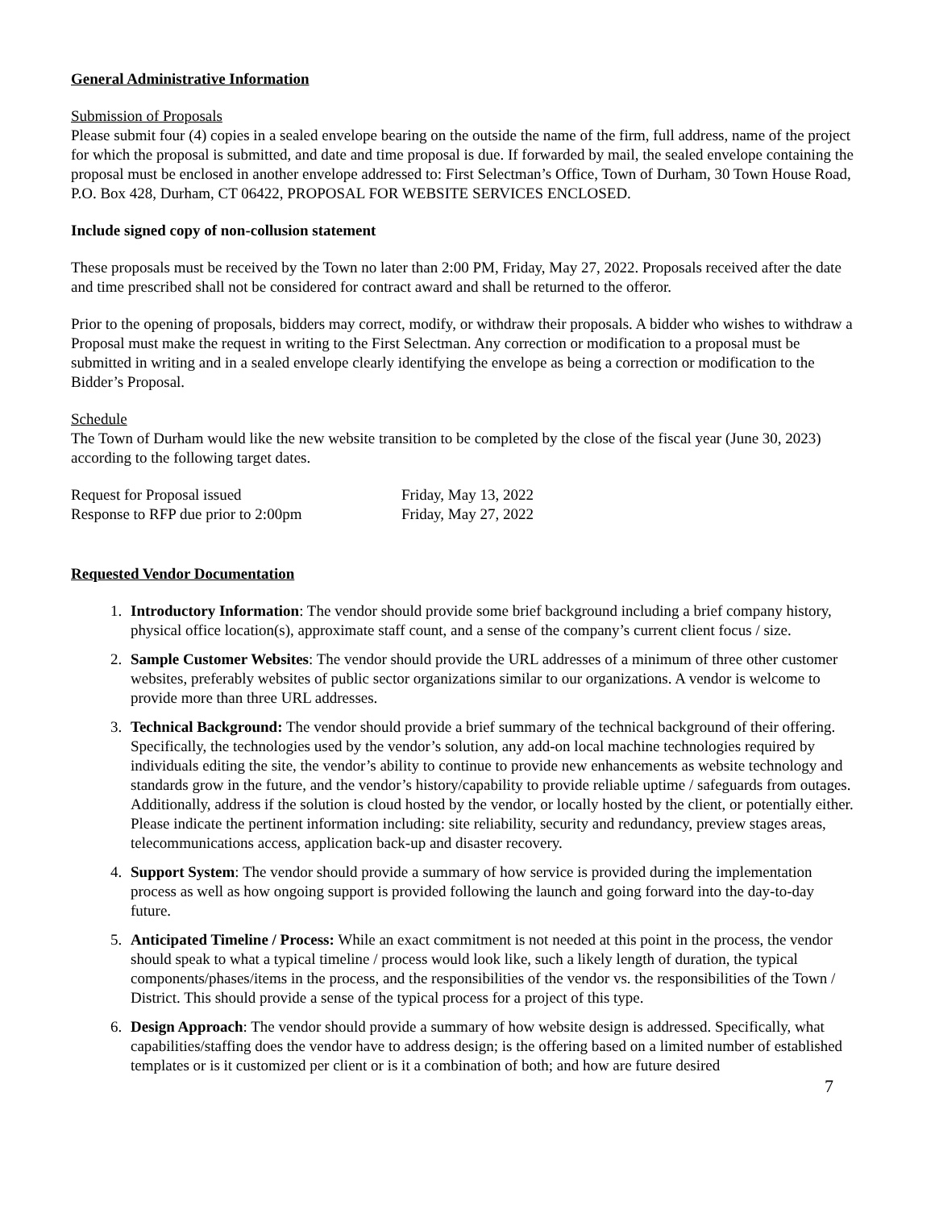General Administrative Information
Submission of Proposals
Please submit four (4) copies in a sealed envelope bearing on the outside the name of the firm, full address, name of the project for which the proposal is submitted, and date and time proposal is due. If forwarded by mail, the sealed envelope containing the proposal must be enclosed in another envelope addressed to: First Selectman’s Office, Town of Durham, 30 Town House Road, P.O. Box 428, Durham, CT 06422, PROPOSAL FOR WEBSITE SERVICES ENCLOSED.
Include signed copy of non-collusion statement
These proposals must be received by the Town no later than 2:00 PM, Friday, May 27, 2022. Proposals received after the date and time prescribed shall not be considered for contract award and shall be returned to the offeror.
Prior to the opening of proposals, bidders may correct, modify, or withdraw their proposals. A bidder who wishes to withdraw a Proposal must make the request in writing to the First Selectman. Any correction or modification to a proposal must be submitted in writing and in a sealed envelope clearly identifying the envelope as being a correction or modification to the Bidder’s Proposal.
Schedule
The Town of Durham would like the new website transition to be completed by the close of the fiscal year (June 30, 2023) according to the following target dates.
| Request for Proposal issued | Friday, May 13, 2022 |
| Response to RFP due prior to 2:00pm | Friday, May 27, 2022 |
Requested Vendor Documentation
1. Introductory Information: The vendor should provide some brief background including a brief company history, physical office location(s), approximate staff count, and a sense of the company’s current client focus / size.
2. Sample Customer Websites: The vendor should provide the URL addresses of a minimum of three other customer websites, preferably websites of public sector organizations similar to our organizations. A vendor is welcome to provide more than three URL addresses.
3. Technical Background: The vendor should provide a brief summary of the technical background of their offering. Specifically, the technologies used by the vendor’s solution, any add-on local machine technologies required by individuals editing the site, the vendor’s ability to continue to provide new enhancements as website technology and standards grow in the future, and the vendor’s history/capability to provide reliable uptime / safeguards from outages. Additionally, address if the solution is cloud hosted by the vendor, or locally hosted by the client, or potentially either. Please indicate the pertinent information including: site reliability, security and redundancy, preview stages areas, telecommunications access, application back-up and disaster recovery.
4. Support System: The vendor should provide a summary of how service is provided during the implementation process as well as how ongoing support is provided following the launch and going forward into the day-to-day future.
5. Anticipated Timeline / Process: While an exact commitment is not needed at this point in the process, the vendor should speak to what a typical timeline / process would look like, such a likely length of duration, the typical components/phases/items in the process, and the responsibilities of the vendor vs. the responsibilities of the Town / District. This should provide a sense of the typical process for a project of this type.
6. Design Approach: The vendor should provide a summary of how website design is addressed. Specifically, what capabilities/staffing does the vendor have to address design; is the offering based on a limited number of established templates or is it customized per client or is it a combination of both; and how are future desired
7